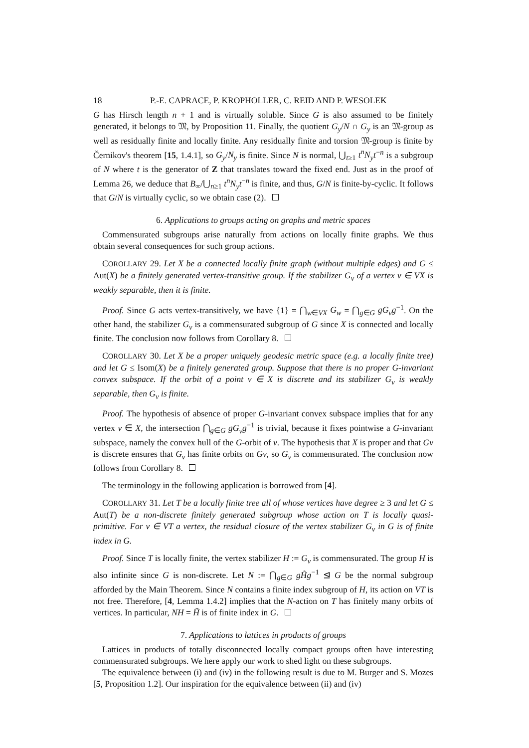18 P.-E. CAPRACE, P. KROPHOLLER, C. REID AND P. WESOLEK
G has Hirsch length n + 1 and is virtually soluble. Since G is also assumed to be finitely generated, it belongs to 𝔐, by Proposition 11. Finally, the quotient G<sub>y</sub>/N ∩ G<sub>y</sub> is an 𝔐-group as well as residually finite and locally finite. Any residually finite and torsion 𝔐-group is finite by Černikov's theorem [15, 1.4.1], so G<sub>y</sub>/N<sub>y</sub> is finite. Since N is normal, ⋃<sub>t≥1</sub> t<sup>n</sup>N<sub>y</sub>t<sup>−n</sup> is a subgroup of N where t is the generator of Z that translates toward the fixed end. Just as in the proof of Lemma 26, we deduce that B<sub>∞</sub>/⋃<sub>n≥1</sub> t<sup>n</sup>N<sub>y</sub>t<sup>−n</sup> is finite, and thus, G/N is finite-by-cyclic. It follows that G/N is virtually cyclic, so we obtain case (2).
6. Applications to groups acting on graphs and metric spaces
Commensurated subgroups arise naturally from actions on locally finite graphs. We thus obtain several consequences for such group actions.
COROLLARY 29. Let X be a connected locally finite graph (without multiple edges) and G ≤ Aut(X) be a finitely generated vertex-transitive group. If the stabilizer G<sub>v</sub> of a vertex v ∈ VX is weakly separable, then it is finite.
Proof. Since G acts vertex-transitively, we have {1} = ⋂<sub>w∈VX</sub> G<sub>w</sub> = ⋂<sub>g∈G</sub> gG<sub>v</sub>g<sup>−1</sup>. On the other hand, the stabilizer G<sub>v</sub> is a commensurated subgroup of G since X is connected and locally finite. The conclusion now follows from Corollary 8.
COROLLARY 30. Let X be a proper uniquely geodesic metric space (e.g. a locally finite tree) and let G ≤ Isom(X) be a finitely generated group. Suppose that there is no proper G-invariant convex subspace. If the orbit of a point v ∈ X is discrete and its stabilizer G<sub>v</sub> is weakly separable, then G<sub>v</sub> is finite.
Proof. The hypothesis of absence of proper G-invariant convex subspace implies that for any vertex v ∈ X, the intersection ⋂<sub>g∈G</sub> gG<sub>v</sub>g<sup>−1</sup> is trivial, because it fixes pointwise a G-invariant subspace, namely the convex hull of the G-orbit of v. The hypothesis that X is proper and that Gv is discrete ensures that G<sub>v</sub> has finite orbits on Gv, so G<sub>v</sub> is commensurated. The conclusion now follows from Corollary 8.
The terminology in the following application is borrowed from [4].
COROLLARY 31. Let T be a locally finite tree all of whose vertices have degree ≥ 3 and let G ≤ Aut(T) be a non-discrete finitely generated subgroup whose action on T is locally quasi-primitive. For v ∈ VT a vertex, the residual closure of the vertex stabilizer G<sub>v</sub> in G is of finite index in G.
Proof. Since T is locally finite, the vertex stabilizer H := G<sub>v</sub> is commensurated. The group H is also infinite since G is non-discrete. Let N := ⋂<sub>g∈G</sub> gH̃g<sup>−1</sup> ⊴ G be the normal subgroup afforded by the Main Theorem. Since N contains a finite index subgroup of H, its action on VT is not free. Therefore, [4, Lemma 1.4.2] implies that the N-action on T has finitely many orbits of vertices. In particular, NH = H̃ is of finite index in G.
7. Applications to lattices in products of groups
Lattices in products of totally disconnected locally compact groups often have interesting commensurated subgroups. We here apply our work to shed light on these subgroups.
The equivalence between (i) and (iv) in the following result is due to M. Burger and S. Mozes [5, Proposition 1.2]. Our inspiration for the equivalence between (ii) and (iv)